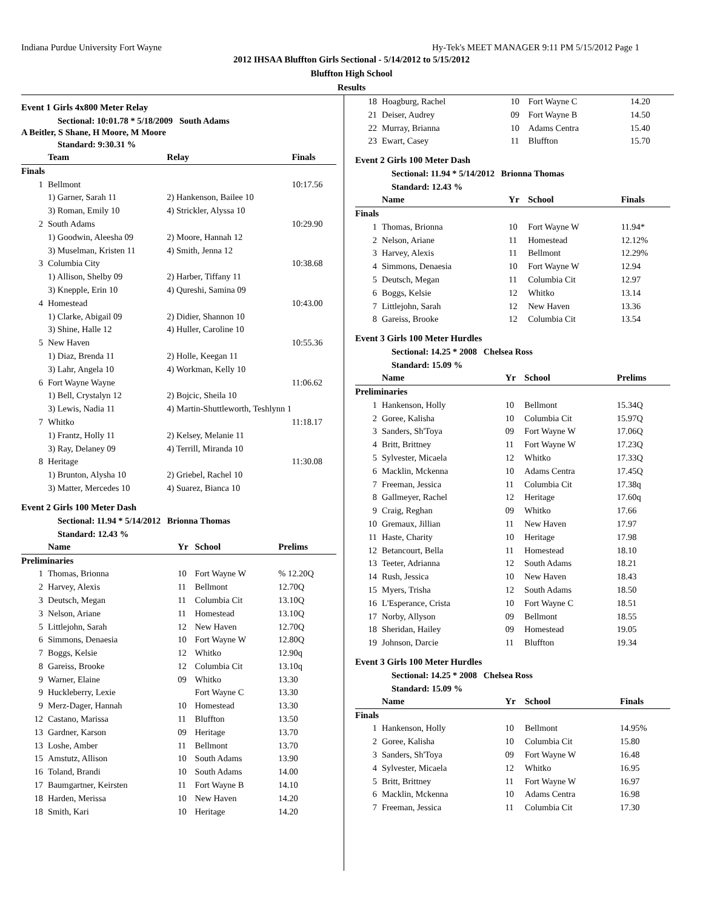Indiana Purdue University Fort Wayne Hy-Tek's MEET MANAGER 9:11 PM 5/15/2012 Page 1
2012 IHSAA Bluffton Girls Sectional - 5/14/2012 to 5/15/2012
Bluffton High School
Results
Event 1 Girls 4x800 Meter Relay
Sectional: 10:01.78 * 5/18/2009 South Adams
A Beitler, S Shane, H Moore, M Moore
Standard: 9:30.31 %
| | Team | Relay | Finals |
| --- | --- | --- | --- |
| Finals | | | |
| 1 | Bellmont | | 10:17.56 |
| | 1) Garner, Sarah 11 | 2) Hankenson, Bailee 10 | |
| | 3) Roman, Emily 10 | 4) Strickler, Alyssa 10 | |
| 2 | South Adams | | 10:29.90 |
| | 1) Goodwin, Aleesha 09 | 2) Moore, Hannah 12 | |
| | 3) Muselman, Kristen 11 | 4) Smith, Jenna 12 | |
| 3 | Columbia City | | 10:38.68 |
| | 1) Allison, Shelby 09 | 2) Harber, Tiffany 11 | |
| | 3) Knepple, Erin 10 | 4) Qureshi, Samina 09 | |
| 4 | Homestead | | 10:43.00 |
| | 1) Clarke, Abigail 09 | 2) Didier, Shannon 10 | |
| | 3) Shine, Halle 12 | 4) Huller, Caroline 10 | |
| 5 | New Haven | | 10:55.36 |
| | 1) Diaz, Brenda 11 | 2) Holle, Keegan 11 | |
| | 3) Lahr, Angela 10 | 4) Workman, Kelly 10 | |
| 6 | Fort Wayne Wayne | | 11:06.62 |
| | 1) Bell, Crystalyn 12 | 2) Bojcic, Sheila 10 | |
| | 3) Lewis, Nadia 11 | 4) Martin-Shuttleworth, Teshlynn 1 | |
| 7 | Whitko | | 11:18.17 |
| | 1) Frantz, Holly 11 | 2) Kelsey, Melanie 11 | |
| | 3) Ray, Delaney 09 | 4) Terrill, Miranda 10 | |
| 8 | Heritage | | 11:30.08 |
| | 1) Brunton, Alysha 10 | 2) Griebel, Rachel 10 | |
| | 3) Matter, Mercedes 10 | 4) Suarez, Bianca 10 | |
Event 2 Girls 100 Meter Dash
Sectional: 11.94 * 5/14/2012 Brionna Thomas
Standard: 12.43 %
| | Name | Yr | School | Prelims |
| --- | --- | --- | --- | --- |
| Preliminaries | | | | |
| 1 | Thomas, Brionna | 10 | Fort Wayne W | % 12.20Q |
| 2 | Harvey, Alexis | 11 | Bellmont | 12.70Q |
| 3 | Deutsch, Megan | 11 | Columbia Cit | 13.10Q |
| 3 | Nelson, Ariane | 11 | Homestead | 13.10Q |
| 5 | Littlejohn, Sarah | 12 | New Haven | 12.70Q |
| 6 | Simmons, Denaesia | 10 | Fort Wayne W | 12.80Q |
| 7 | Boggs, Kelsie | 12 | Whitko | 12.90q |
| 8 | Gareiss, Brooke | 12 | Columbia Cit | 13.10q |
| 9 | Warner, Elaine | 09 | Whitko | 13.30 |
| 9 | Huckleberry, Lexie | | Fort Wayne C | 13.30 |
| 9 | Merz-Dager, Hannah | 10 | Homestead | 13.30 |
| 12 | Castano, Marissa | 11 | Bluffton | 13.50 |
| 13 | Gardner, Karson | 09 | Heritage | 13.70 |
| 13 | Loshe, Amber | 11 | Bellmont | 13.70 |
| 15 | Amstutz, Allison | 10 | South Adams | 13.90 |
| 16 | Toland, Brandi | 10 | South Adams | 14.00 |
| 17 | Baumgartner, Keirsten | 11 | Fort Wayne B | 14.10 |
| 18 | Harden, Merissa | 10 | New Haven | 14.20 |
| 18 | Smith, Kari | 10 | Heritage | 14.20 |
| 18 | Hoagburg, Rachel | 10 | Fort Wayne C | 14.20 |
| 21 | Deiser, Audrey | 09 | Fort Wayne B | 14.50 |
| 22 | Murray, Brianna | 10 | Adams Centra | 15.40 |
| 23 | Ewart, Casey | 11 | Bluffton | 15.70 |
Event 2 Girls 100 Meter Dash
Sectional: 11.94 * 5/14/2012 Brionna Thomas
Standard: 12.43 %
| | Name | Yr | School | Finals |
| --- | --- | --- | --- | --- |
| Finals | | | | |
| 1 | Thomas, Brionna | 10 | Fort Wayne W | 11.94* |
| 2 | Nelson, Ariane | 11 | Homestead | 12.12% |
| 3 | Harvey, Alexis | 11 | Bellmont | 12.29% |
| 4 | Simmons, Denaesia | 10 | Fort Wayne W | 12.94 |
| 5 | Deutsch, Megan | 11 | Columbia Cit | 12.97 |
| 6 | Boggs, Kelsie | 12 | Whitko | 13.14 |
| 7 | Littlejohn, Sarah | 12 | New Haven | 13.36 |
| 8 | Gareiss, Brooke | 12 | Columbia Cit | 13.54 |
Event 3 Girls 100 Meter Hurdles
Sectional: 14.25 * 2008 Chelsea Ross
Standard: 15.09 %
| | Name | Yr | School | Prelims |
| --- | --- | --- | --- | --- |
| Preliminaries | | | | |
| 1 | Hankenson, Holly | 10 | Bellmont | 15.34Q |
| 2 | Goree, Kalisha | 10 | Columbia Cit | 15.97Q |
| 3 | Sanders, Sh'Toya | 09 | Fort Wayne W | 17.06Q |
| 4 | Britt, Brittney | 11 | Fort Wayne W | 17.23Q |
| 5 | Sylvester, Micaela | 12 | Whitko | 17.33Q |
| 6 | Macklin, Mckenna | 10 | Adams Centra | 17.45Q |
| 7 | Freeman, Jessica | 11 | Columbia Cit | 17.38q |
| 8 | Gallmeyer, Rachel | 12 | Heritage | 17.60q |
| 9 | Craig, Reghan | 09 | Whitko | 17.66 |
| 10 | Gremaux, Jillian | 11 | New Haven | 17.97 |
| 11 | Haste, Charity | 10 | Heritage | 17.98 |
| 12 | Betancourt, Bella | 11 | Homestead | 18.10 |
| 13 | Teeter, Adrianna | 12 | South Adams | 18.21 |
| 14 | Rush, Jessica | 10 | New Haven | 18.43 |
| 15 | Myers, Trisha | 12 | South Adams | 18.50 |
| 16 | L'Esperance, Crista | 10 | Fort Wayne C | 18.51 |
| 17 | Norby, Allyson | 09 | Bellmont | 18.55 |
| 18 | Sheridan, Hailey | 09 | Homestead | 19.05 |
| 19 | Johnson, Darcie | 11 | Bluffton | 19.34 |
Event 3 Girls 100 Meter Hurdles
Sectional: 14.25 * 2008 Chelsea Ross
Standard: 15.09 %
| | Name | Yr | School | Finals |
| --- | --- | --- | --- | --- |
| Finals | | | | |
| 1 | Hankenson, Holly | 10 | Bellmont | 14.95% |
| 2 | Goree, Kalisha | 10 | Columbia Cit | 15.80 |
| 3 | Sanders, Sh'Toya | 09 | Fort Wayne W | 16.48 |
| 4 | Sylvester, Micaela | 12 | Whitko | 16.95 |
| 5 | Britt, Brittney | 11 | Fort Wayne W | 16.97 |
| 6 | Macklin, Mckenna | 10 | Adams Centra | 16.98 |
| 7 | Freeman, Jessica | 11 | Columbia Cit | 17.30 |